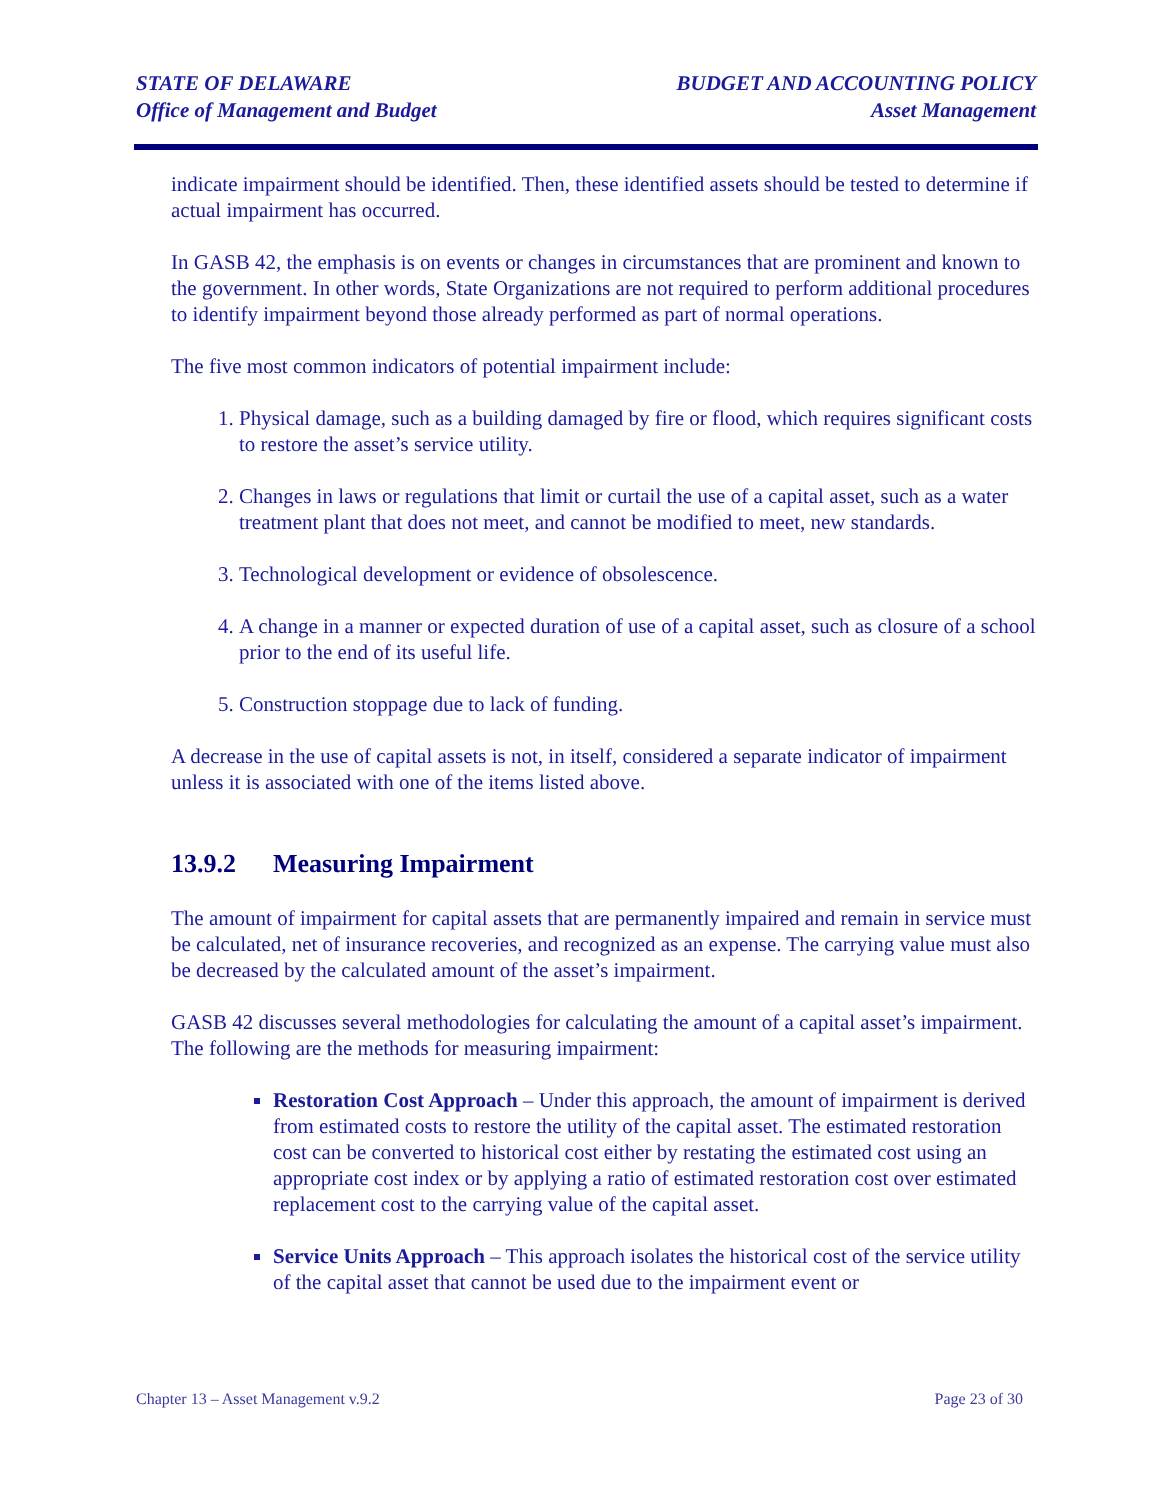STATE OF DELAWARE
Office of Management and Budget
BUDGET AND ACCOUNTING POLICY
Asset Management
indicate impairment should be identified. Then, these identified assets should be tested to determine if actual impairment has occurred.
In GASB 42, the emphasis is on events or changes in circumstances that are prominent and known to the government. In other words, State Organizations are not required to perform additional procedures to identify impairment beyond those already performed as part of normal operations.
The five most common indicators of potential impairment include:
1. Physical damage, such as a building damaged by fire or flood, which requires significant costs to restore the asset’s service utility.
2. Changes in laws or regulations that limit or curtail the use of a capital asset, such as a water treatment plant that does not meet, and cannot be modified to meet, new standards.
3. Technological development or evidence of obsolescence.
4. A change in a manner or expected duration of use of a capital asset, such as closure of a school prior to the end of its useful life.
5. Construction stoppage due to lack of funding.
A decrease in the use of capital assets is not, in itself, considered a separate indicator of impairment unless it is associated with one of the items listed above.
13.9.2 Measuring Impairment
The amount of impairment for capital assets that are permanently impaired and remain in service must be calculated, net of insurance recoveries, and recognized as an expense. The carrying value must also be decreased by the calculated amount of the asset’s impairment.
GASB 42 discusses several methodologies for calculating the amount of a capital asset’s impairment. The following are the methods for measuring impairment:
Restoration Cost Approach – Under this approach, the amount of impairment is derived from estimated costs to restore the utility of the capital asset. The estimated restoration cost can be converted to historical cost either by restating the estimated cost using an appropriate cost index or by applying a ratio of estimated restoration cost over estimated replacement cost to the carrying value of the capital asset.
Service Units Approach – This approach isolates the historical cost of the service utility of the capital asset that cannot be used due to the impairment event or
Chapter 13 – Asset Management v.9.2
Page 23 of 30